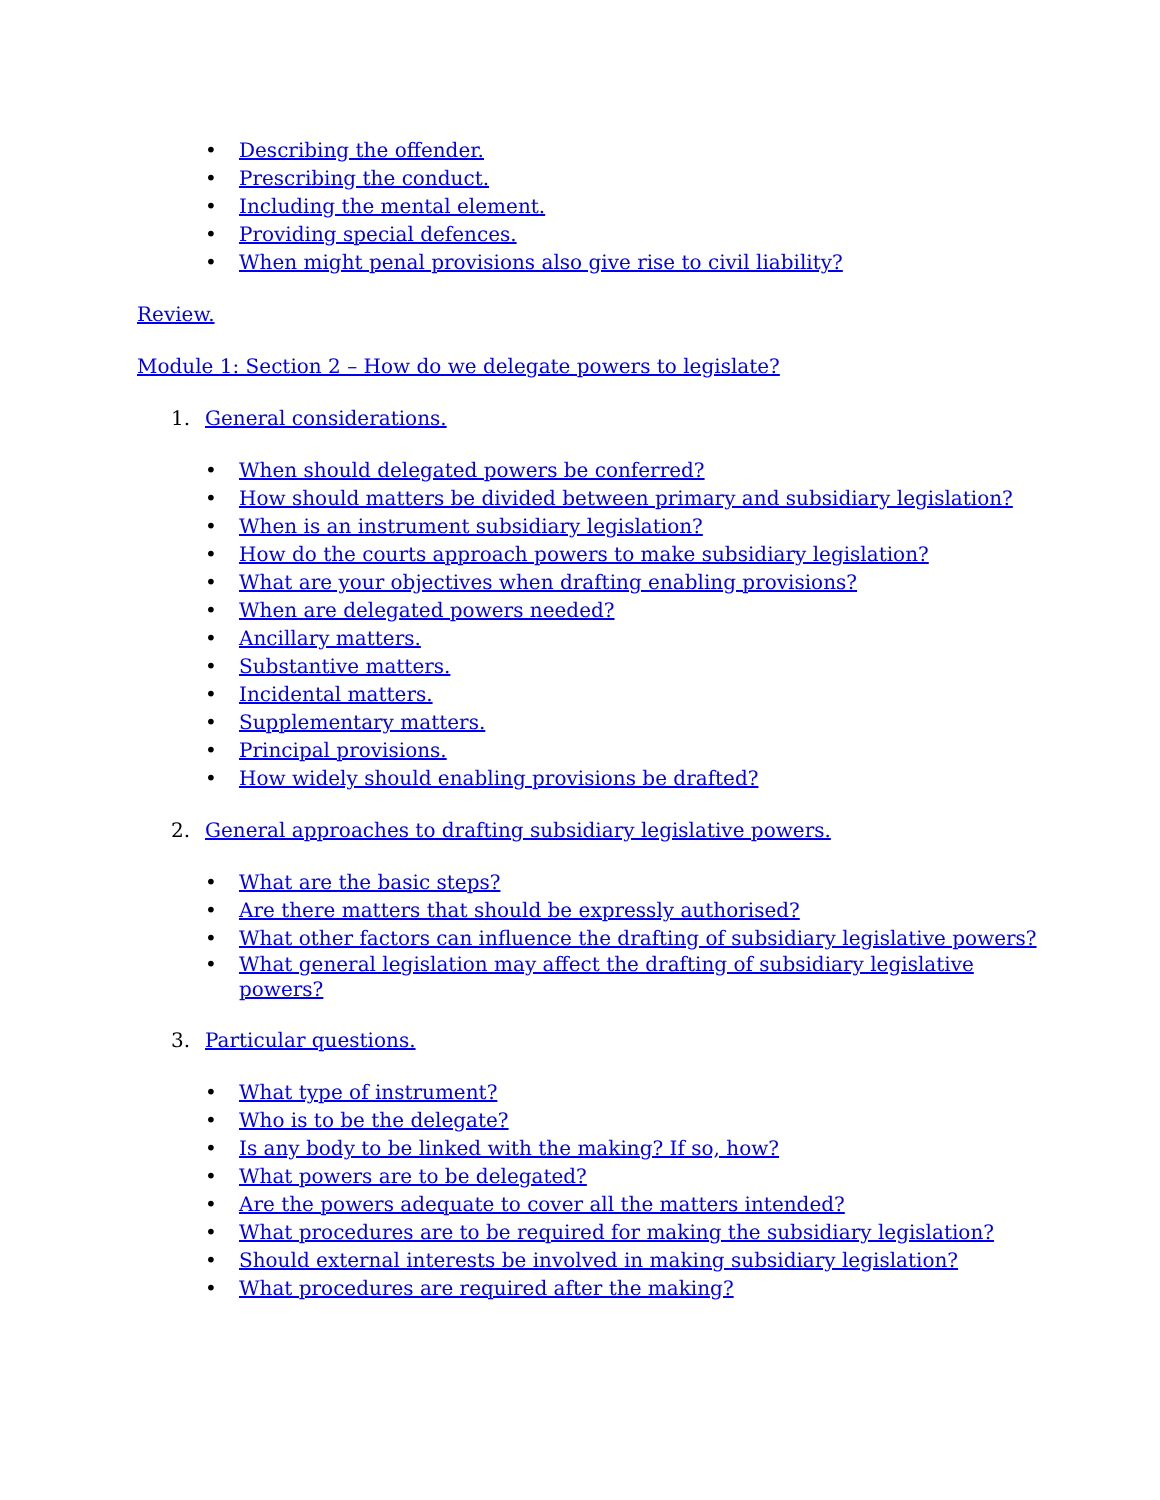• Describing the offender.
• Prescribing the conduct.
• Including the mental element.
• Providing special defences.
• When might penal provisions also give rise to civil liability?
Review.
Module 1: Section 2 – How do we delegate powers to legislate?
1. General considerations.
• When should delegated powers be conferred?
• How should matters be divided between primary and subsidiary legislation?
• When is an instrument subsidiary legislation?
• How do the courts approach powers to make subsidiary legislation?
• What are your objectives when drafting enabling provisions?
• When are delegated powers needed?
• Ancillary matters.
• Substantive matters.
• Incidental matters.
• Supplementary matters.
• Principal provisions.
• How widely should enabling provisions be drafted?
2. General approaches to drafting subsidiary legislative powers.
• What are the basic steps?
• Are there matters that should be expressly authorised?
• What other factors can influence the drafting of subsidiary legislative powers?
• What general legislation may affect the drafting of subsidiary legislative powers?
3. Particular questions.
• What type of instrument?
• Who is to be the delegate?
• Is any body to be linked with the making? If so, how?
• What powers are to be delegated?
• Are the powers adequate to cover all the matters intended?
• What procedures are to be required for making the subsidiary legislation?
• Should external interests be involved in making subsidiary legislation?
• What procedures are required after the making?